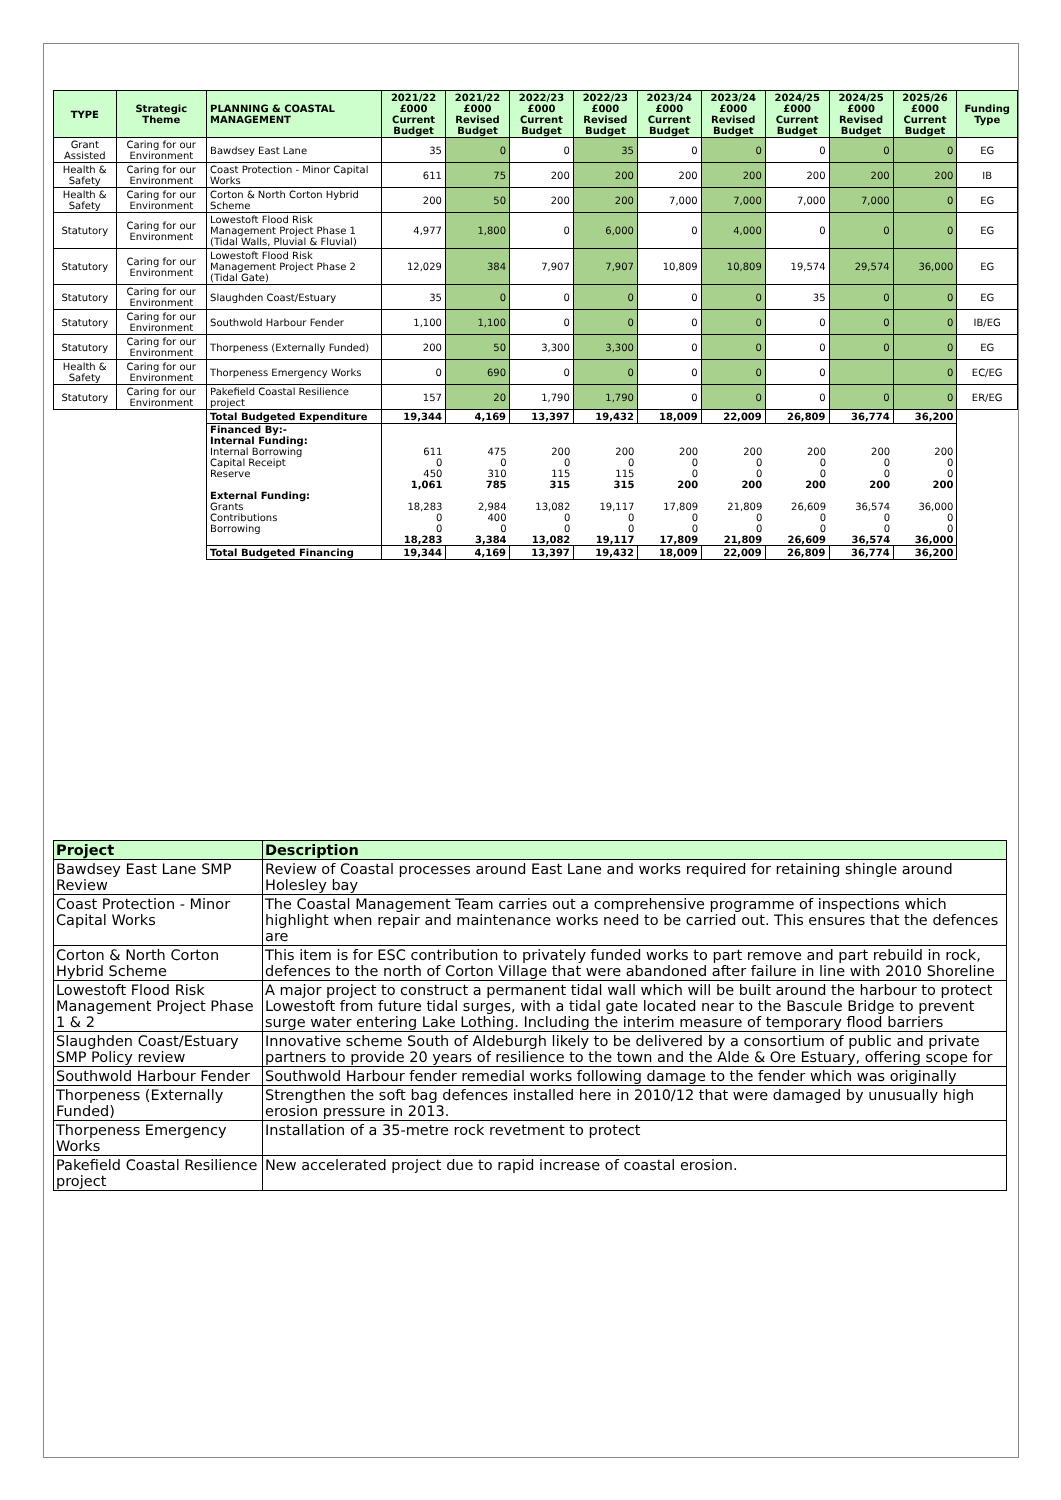| TYPE | Strategic Theme | PLANNING & COASTAL MANAGEMENT | 2021/22 £000 Current Budget | 2021/22 £000 Revised Budget | 2022/23 £000 Current Budget | 2022/23 £000 Revised Budget | 2023/24 £000 Current Budget | 2023/24 £000 Revised Budget | 2024/25 £000 Current Budget | 2024/25 £000 Revised Budget | 2025/26 £000 Current Budget | Funding Type |
| --- | --- | --- | --- | --- | --- | --- | --- | --- | --- | --- | --- | --- |
| Grant Assisted | Caring for our Environment | Bawdsey East Lane | 35 | 0 | 0 | 35 | 0 | 0 | 0 | 0 | 0 | EG |
| Health & Safety | Caring for our Environment | Coast Protection - Minor Capital Works | 611 | 75 | 200 | 200 | 200 | 200 | 200 | 200 | 200 | IB |
| Health & Safety | Caring for our Environment | Corton & North Corton Hybrid Scheme | 200 | 50 | 200 | 200 | 7,000 | 7,000 | 7,000 | 7,000 | 0 | EG |
| Statutory | Caring for our Environment | Lowestoft Flood Risk Management Project Phase 1 (Tidal Walls, Pluvial & Fluvial) | 4,977 | 1,800 | 0 | 6,000 | 0 | 4,000 | 0 | 0 | 0 | EG |
| Statutory | Caring for our Environment | Lowestoft Flood Risk Management Project Phase 2 (Tidal Gate) | 12,029 | 384 | 7,907 | 7,907 | 10,809 | 10,809 | 19,574 | 29,574 | 36,000 | EG |
| Statutory | Caring for our Environment | Slaughden Coast/Estuary | 35 | 0 | 0 | 0 | 0 | 0 | 35 | 0 | 0 | EG |
| Statutory | Caring for our Environment | Southwold Harbour Fender | 1,100 | 1,100 | 0 | 0 | 0 | 0 | 0 | 0 | 0 | IB/EG |
| Statutory | Caring for our Environment | Thorpeness (Externally Funded) | 200 | 50 | 3,300 | 3,300 | 0 | 0 | 0 | 0 | 0 | EG |
| Health & Safety | Caring for our Environment | Thorpeness Emergency Works | 0 | 690 | 0 | 0 | 0 | 0 | 0 | | 0 | EC/EG |
| Statutory | Caring for our Environment | Pakefield Coastal Resilience project | 157 | 20 | 1,790 | 1,790 | 0 | 0 | 0 | 0 | 0 | ER/EG |
| | | Total Budgeted Expenditure | 19,344 | 4,169 | 13,397 | 19,432 | 18,009 | 22,009 | 26,809 | 36,774 | 36,200 | |
| | | Financed By:- | | | | | | | | | | |
| | | Internal Funding: | | | | | | | | | | |
| | | Internal Borrowing | 611 | 475 | 200 | 200 | 200 | 200 | 200 | 200 | 200 | |
| | | Capital Receipt | 0 | 0 | 0 | 0 | 0 | 0 | 0 | 0 | 0 | |
| | | Reserve | 450 | 310 | 115 | 115 | 0 | 0 | 0 | 0 | 0 | |
| | | | 1,061 | 785 | 315 | 315 | 200 | 200 | 200 | 200 | 200 | |
| | | External Funding: | | | | | | | | | | |
| | | Grants | 18,283 | 2,984 | 13,082 | 19,117 | 17,809 | 21,809 | 26,609 | 36,574 | 36,000 | |
| | | Contributions | 0 | 400 | 0 | 0 | 0 | 0 | 0 | 0 | 0 | |
| | | Borrowing | 0 | 0 | 0 | 0 | 0 | 0 | 0 | 0 | 0 | |
| | | | 18,283 | 3,384 | 13,082 | 19,117 | 17,809 | 21,809 | 26,609 | 36,574 | 36,000 | |
| | | Total Budgeted Financing | 19,344 | 4,169 | 13,397 | 19,432 | 18,009 | 22,009 | 26,809 | 36,774 | 36,200 | |
| Project | Description |
| --- | --- |
| Bawdsey East Lane SMP Review | Review of Coastal processes around East Lane and works required for retaining shingle around Holesley bay |
| Coast Protection - Minor Capital Works | The Coastal Management Team carries out a comprehensive programme of inspections which highlight when repair and maintenance works need to be carried out. This ensures that the defences are |
| Corton & North Corton Hybrid Scheme | This item is for ESC contribution to privately funded works to part remove and part rebuild in rock, defences to the north of Corton Village that were abandoned after failure in line with 2010 Shoreline |
| Lowestoft Flood Risk Management Project Phase 1 & 2 | A major project to construct a permanent tidal wall which will be built around the harbour to protect Lowestoft from future tidal surges, with a tidal gate located near to the Bascule Bridge to prevent surge water entering Lake Lothing. Including the interim measure of temporary flood barriers |
| Slaughden Coast/Estuary SMP Policy review | Innovative scheme South of Aldeburgh likely to be delivered by a consortium of public and private partners to provide 20 years of resilience to the town and the Alde & Ore Estuary, offering scope for |
| Southwold Harbour Fender | Southwold Harbour fender remedial works following damage to the fender which was originally |
| Thorpeness (Externally Funded) | Strengthen the soft bag defences installed here in 2010/12 that were damaged by unusually high erosion pressure in 2013. |
| Thorpeness Emergency Works | Installation of a 35-metre rock revetment to protect |
| Pakefield Coastal Resilience project | New accelerated project due to rapid increase of coastal erosion. |